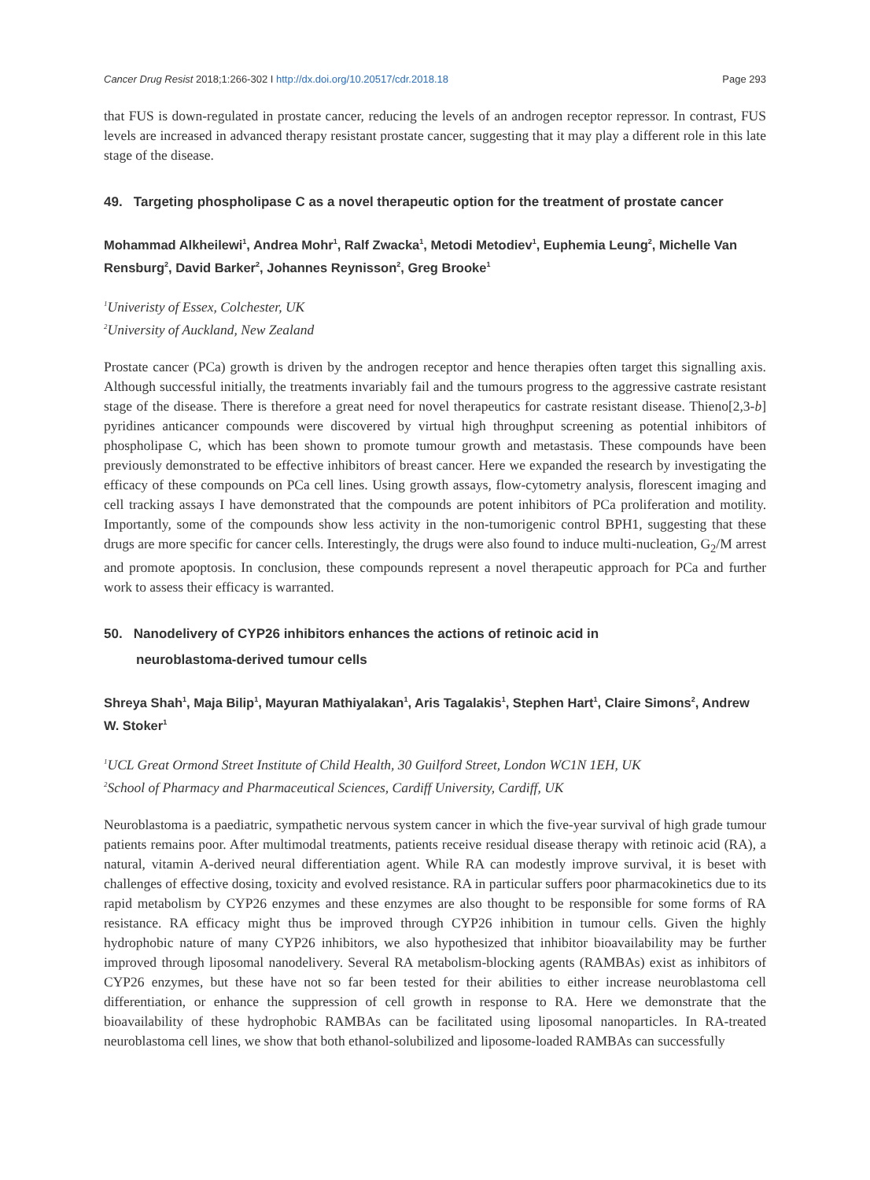Cancer Drug Resist 2018;1:266-302 I http://dx.doi.org/10.20517/cdr.2018.18 Page 293
that FUS is down-regulated in prostate cancer, reducing the levels of an androgen receptor repressor. In contrast, FUS levels are increased in advanced therapy resistant prostate cancer, suggesting that it may play a different role in this late stage of the disease.
49. Targeting phospholipase C as a novel therapeutic option for the treatment of prostate cancer
Mohammad Alkheilewi<sup>1</sup>, Andrea Mohr<sup>1</sup>, Ralf Zwacka<sup>1</sup>, Metodi Metodiev<sup>1</sup>, Euphemia Leung<sup>2</sup>, Michelle Van Rensburg<sup>2</sup>, David Barker<sup>2</sup>, Johannes Reynisson<sup>2</sup>, Greg Brooke<sup>1</sup>
<sup>1</sup> Univeristy of Essex, Colchester, UK
<sup>2</sup> University of Auckland, New Zealand
Prostate cancer (PCa) growth is driven by the androgen receptor and hence therapies often target this signalling axis. Although successful initially, the treatments invariably fail and the tumours progress to the aggressive castrate resistant stage of the disease. There is therefore a great need for novel therapeutics for castrate resistant disease. Thieno[2,3-b] pyridines anticancer compounds were discovered by virtual high throughput screening as potential inhibitors of phospholipase C, which has been shown to promote tumour growth and metastasis. These compounds have been previously demonstrated to be effective inhibitors of breast cancer. Here we expanded the research by investigating the efficacy of these compounds on PCa cell lines. Using growth assays, flow-cytometry analysis, florescent imaging and cell tracking assays I have demonstrated that the compounds are potent inhibitors of PCa proliferation and motility. Importantly, some of the compounds show less activity in the non-tumorigenic control BPH1, suggesting that these drugs are more specific for cancer cells. Interestingly, the drugs were also found to induce multi-nucleation, G<sub>2</sub>/M arrest and promote apoptosis. In conclusion, these compounds represent a novel therapeutic approach for PCa and further work to assess their efficacy is warranted.
50. Nanodelivery of CYP26 inhibitors enhances the actions of retinoic acid in
neuroblastoma-derived tumour cells
Shreya Shah<sup>1</sup>, Maja Bilip<sup>1</sup>, Mayuran Mathiyalakan<sup>1</sup>, Aris Tagalakis<sup>1</sup>, Stephen Hart<sup>1</sup>, Claire Simons<sup>2</sup>, Andrew W. Stoker<sup>1</sup>
<sup>1</sup> UCL Great Ormond Street Institute of Child Health, 30 Guilford Street, London WC1N 1EH, UK
<sup>2</sup> School of Pharmacy and Pharmaceutical Sciences, Cardiff University, Cardiff, UK
Neuroblastoma is a paediatric, sympathetic nervous system cancer in which the five-year survival of high grade tumour patients remains poor. After multimodal treatments, patients receive residual disease therapy with retinoic acid (RA), a natural, vitamin A-derived neural differentiation agent. While RA can modestly improve survival, it is beset with challenges of effective dosing, toxicity and evolved resistance. RA in particular suffers poor pharmacokinetics due to its rapid metabolism by CYP26 enzymes and these enzymes are also thought to be responsible for some forms of RA resistance. RA efficacy might thus be improved through CYP26 inhibition in tumour cells. Given the highly hydrophobic nature of many CYP26 inhibitors, we also hypothesized that inhibitor bioavailability may be further improved through liposomal nanodelivery. Several RA metabolism-blocking agents (RAMBAs) exist as inhibitors of CYP26 enzymes, but these have not so far been tested for their abilities to either increase neuroblastoma cell differentiation, or enhance the suppression of cell growth in response to RA. Here we demonstrate that the bioavailability of these hydrophobic RAMBAs can be facilitated using liposomal nanoparticles. In RA-treated neuroblastoma cell lines, we show that both ethanol-solubilized and liposome-loaded RAMBAs can successfully